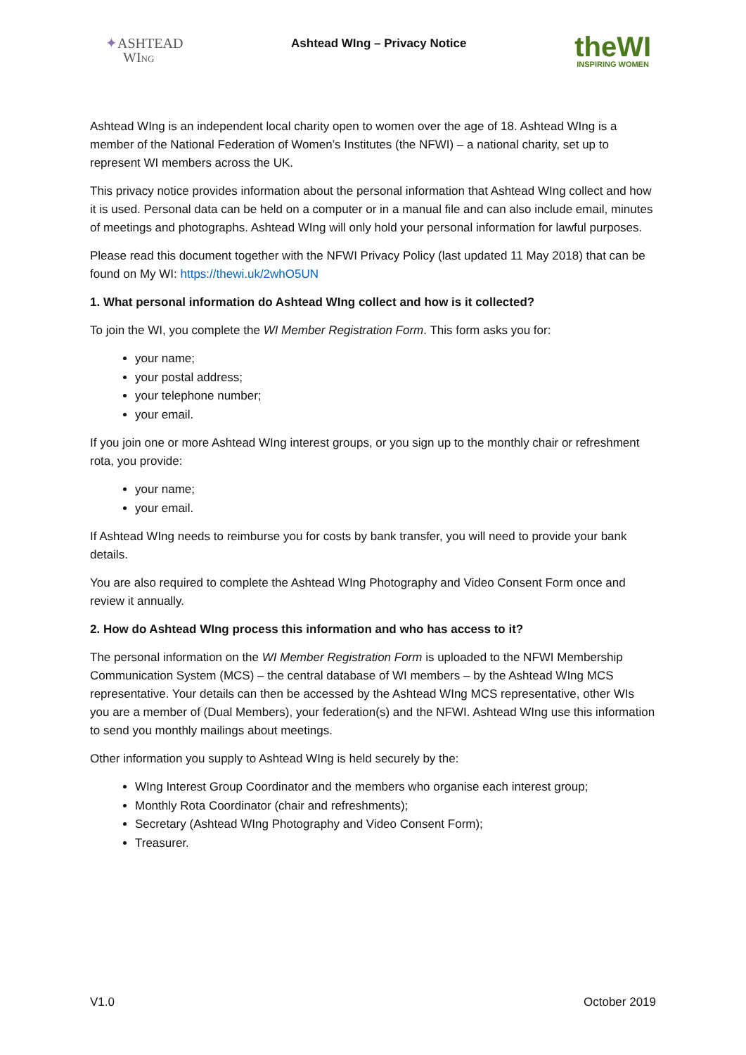✦ASHTEAD
WING
Ashtead WIng – Privacy Notice
theWI
INSPIRING WOMEN
Ashtead WIng is an independent local charity open to women over the age of 18. Ashtead WIng is a member of the National Federation of Women’s Institutes (the NFWI) – a national charity, set up to represent WI members across the UK.
This privacy notice provides information about the personal information that Ashtead WIng collect and how it is used. Personal data can be held on a computer or in a manual file and can also include email, minutes of meetings and photographs. Ashtead WIng will only hold your personal information for lawful purposes.
Please read this document together with the NFWI Privacy Policy (last updated 11 May 2018) that can be found on My WI: https://thewi.uk/2whO5UN
1. What personal information do Ashtead WIng collect and how is it collected?
To join the WI, you complete the WI Member Registration Form. This form asks you for:
your name;
your postal address;
your telephone number;
your email.
If you join one or more Ashtead WIng interest groups, or you sign up to the monthly chair or refreshment rota, you provide:
your name;
your email.
If Ashtead WIng needs to reimburse you for costs by bank transfer, you will need to provide your bank details.
You are also required to complete the Ashtead WIng Photography and Video Consent Form once and review it annually.
2. How do Ashtead WIng process this information and who has access to it?
The personal information on the WI Member Registration Form is uploaded to the NFWI Membership Communication System (MCS) – the central database of WI members – by the Ashtead WIng MCS representative. Your details can then be accessed by the Ashtead WIng MCS representative, other WIs you are a member of (Dual Members), your federation(s) and the NFWI. Ashtead WIng use this information to send you monthly mailings about meetings.
Other information you supply to Ashtead WIng is held securely by the:
WIng Interest Group Coordinator and the members who organise each interest group;
Monthly Rota Coordinator (chair and refreshments);
Secretary (Ashtead WIng Photography and Video Consent Form);
Treasurer.
V1.0 October 2019